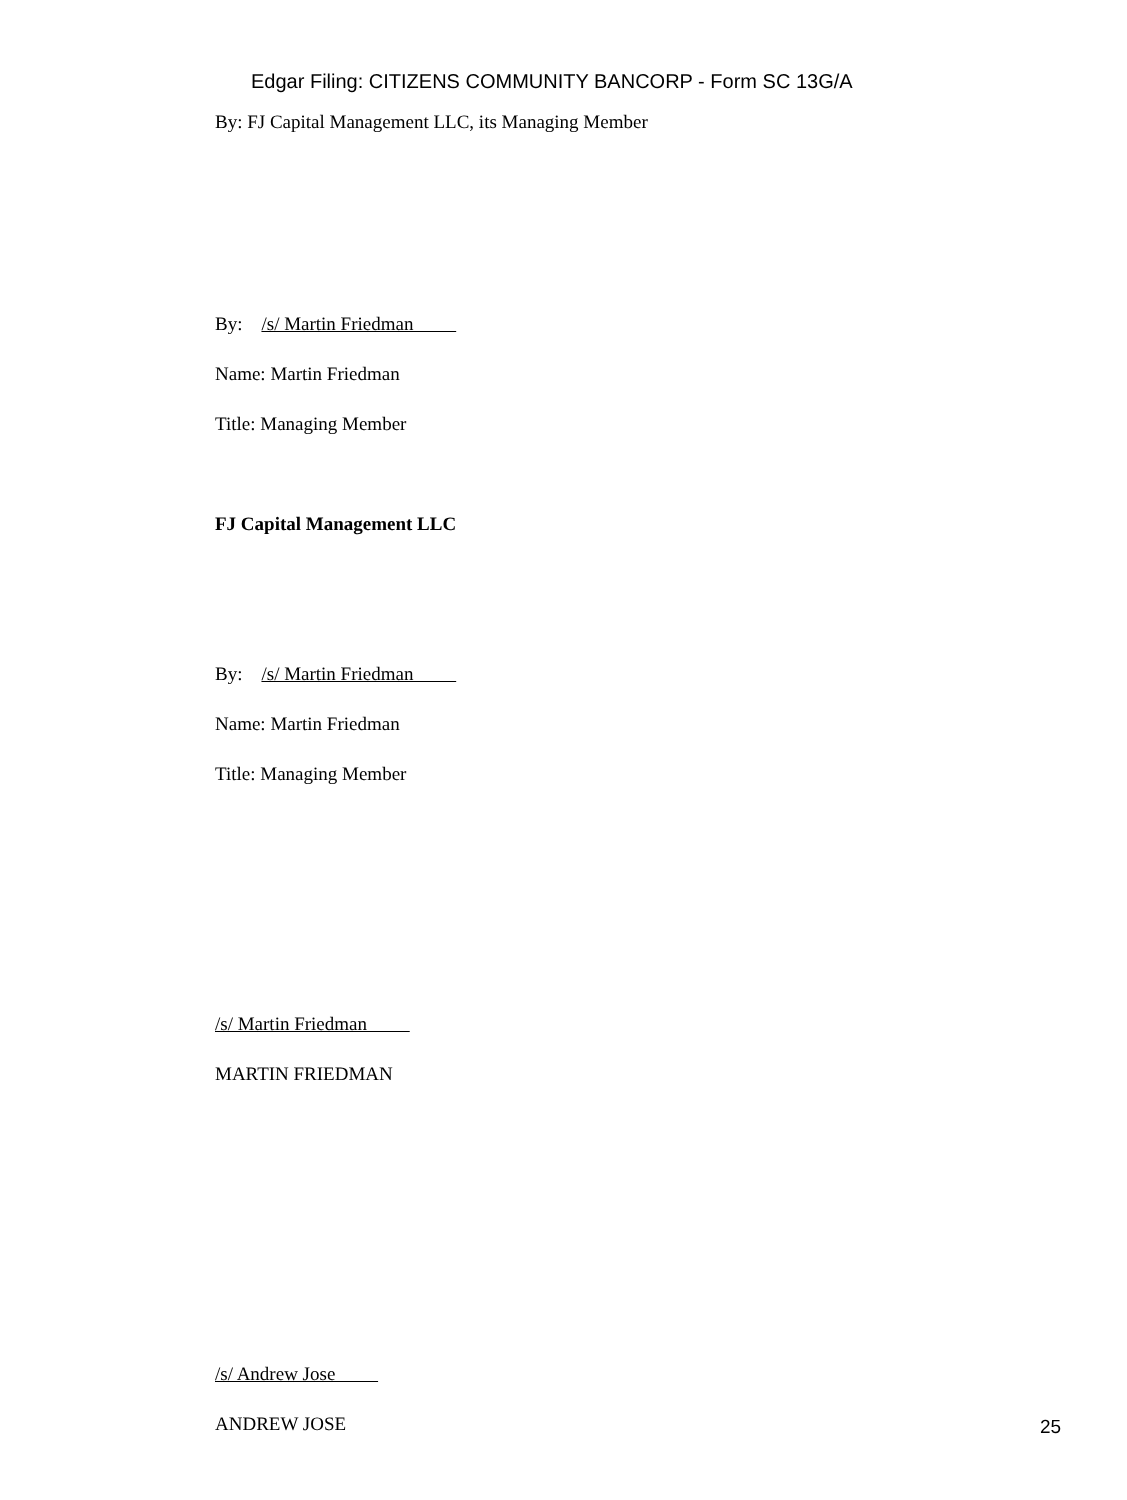Edgar Filing: CITIZENS COMMUNITY BANCORP - Form SC 13G/A
By: FJ Capital Management LLC, its Managing Member
By: /s/ Martin Friedman
Name: Martin Friedman
Title: Managing Member
FJ Capital Management LLC
By: /s/ Martin Friedman
Name: Martin Friedman
Title: Managing Member
/s/ Martin Friedman
MARTIN FRIEDMAN
/s/ Andrew Jose
ANDREW JOSE
25